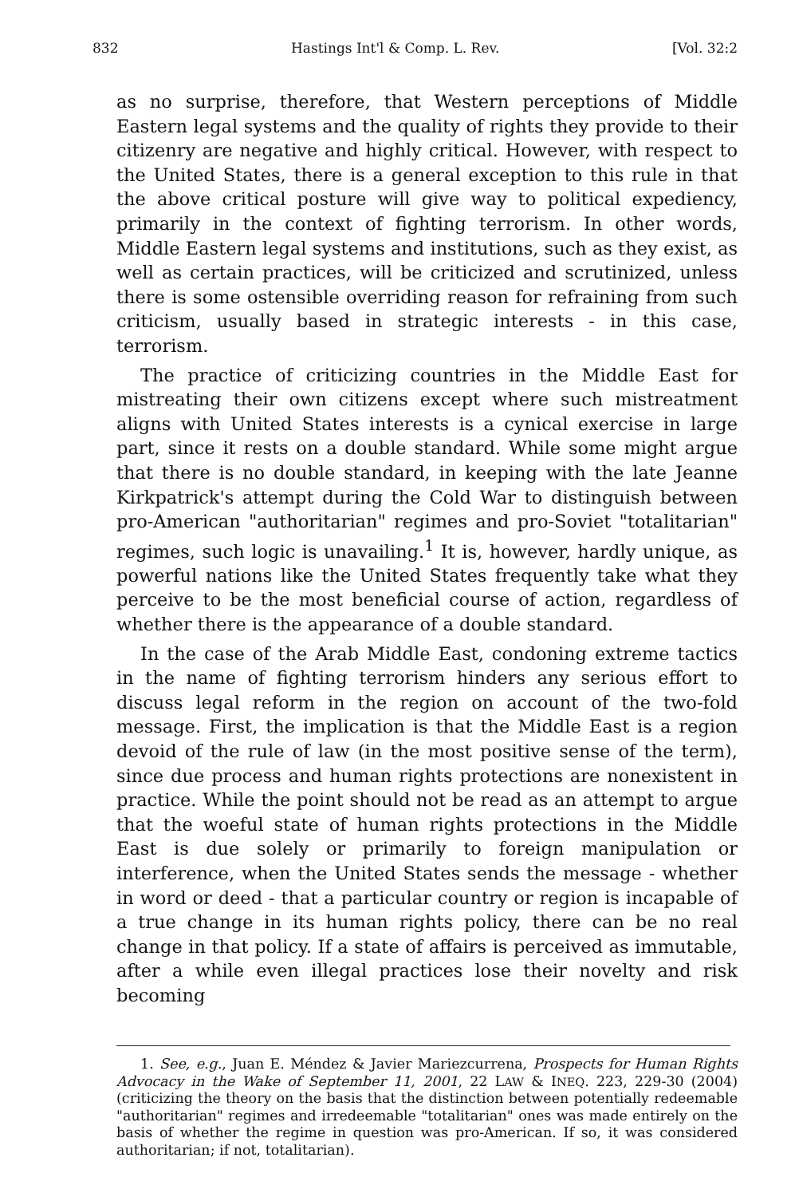832 Hastings Int'l & Comp. L. Rev. [Vol. 32:2
as no surprise, therefore, that Western perceptions of Middle Eastern legal systems and the quality of rights they provide to their citizenry are negative and highly critical. However, with respect to the United States, there is a general exception to this rule in that the above critical posture will give way to political expediency, primarily in the context of fighting terrorism. In other words, Middle Eastern legal systems and institutions, such as they exist, as well as certain practices, will be criticized and scrutinized, unless there is some ostensible overriding reason for refraining from such criticism, usually based in strategic interests - in this case, terrorism.
The practice of criticizing countries in the Middle East for mistreating their own citizens except where such mistreatment aligns with United States interests is a cynical exercise in large part, since it rests on a double standard. While some might argue that there is no double standard, in keeping with the late Jeanne Kirkpatrick's attempt during the Cold War to distinguish between pro-American "authoritarian" regimes and pro-Soviet "totalitarian" regimes, such logic is unavailing.<sup>1</sup> It is, however, hardly unique, as powerful nations like the United States frequently take what they perceive to be the most beneficial course of action, regardless of whether there is the appearance of a double standard.
In the case of the Arab Middle East, condoning extreme tactics in the name of fighting terrorism hinders any serious effort to discuss legal reform in the region on account of the two-fold message. First, the implication is that the Middle East is a region devoid of the rule of law (in the most positive sense of the term), since due process and human rights protections are nonexistent in practice. While the point should not be read as an attempt to argue that the woeful state of human rights protections in the Middle East is due solely or primarily to foreign manipulation or interference, when the United States sends the message - whether in word or deed - that a particular country or region is incapable of a true change in its human rights policy, there can be no real change in that policy. If a state of affairs is perceived as immutable, after a while even illegal practices lose their novelty and risk becoming
1. See, e.g., Juan E. Méndez & Javier Mariezcurrena, Prospects for Human Rights Advocacy in the Wake of September 11, 2001, 22 LAW & INEQ. 223, 229-30 (2004) (criticizing the theory on the basis that the distinction between potentially redeemable "authoritarian" regimes and irredeemable "totalitarian" ones was made entirely on the basis of whether the regime in question was pro-American. If so, it was considered authoritarian; if not, totalitarian).